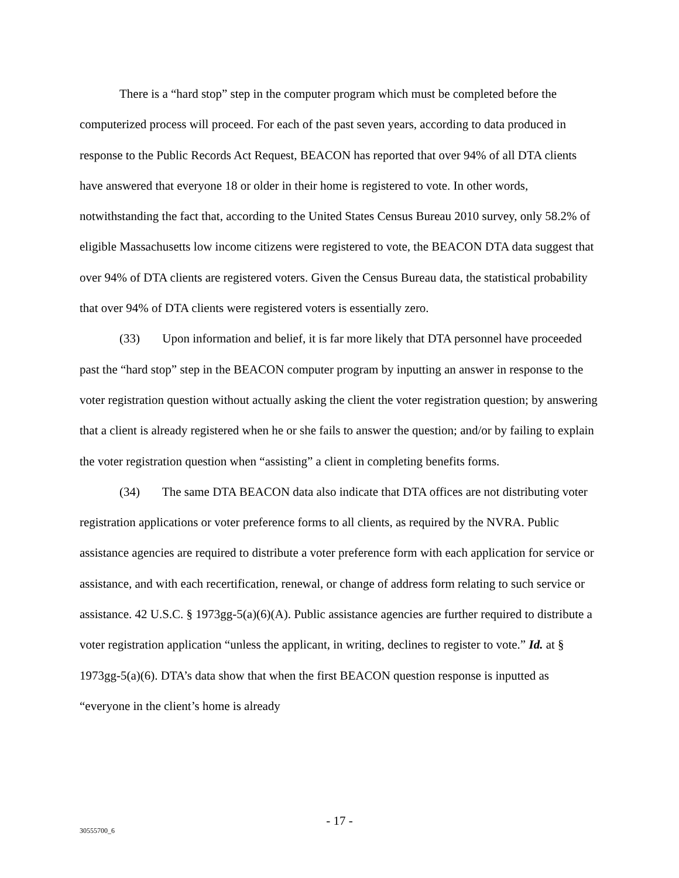There is a “hard stop” step in the computer program which must be completed before the computerized process will proceed. For each of the past seven years, according to data produced in response to the Public Records Act Request, BEACON has reported that over 94% of all DTA clients have answered that everyone 18 or older in their home is registered to vote. In other words, notwithstanding the fact that, according to the United States Census Bureau 2010 survey, only 58.2% of eligible Massachusetts low income citizens were registered to vote, the BEACON DTA data suggest that over 94% of DTA clients are registered voters. Given the Census Bureau data, the statistical probability that over 94% of DTA clients were registered voters is essentially zero.
(33) Upon information and belief, it is far more likely that DTA personnel have proceeded past the “hard stop” step in the BEACON computer program by inputting an answer in response to the voter registration question without actually asking the client the voter registration question; by answering that a client is already registered when he or she fails to answer the question; and/or by failing to explain the voter registration question when “assisting” a client in completing benefits forms.
(34) The same DTA BEACON data also indicate that DTA offices are not distributing voter registration applications or voter preference forms to all clients, as required by the NVRA. Public assistance agencies are required to distribute a voter preference form with each application for service or assistance, and with each recertification, renewal, or change of address form relating to such service or assistance. 42 U.S.C. § 1973gg-5(a)(6)(A). Public assistance agencies are further required to distribute a voter registration application “unless the applicant, in writing, declines to register to vote.” Id. at § 1973gg-5(a)(6). DTA’s data show that when the first BEACON question response is inputted as “everyone in the client’s home is already
- 17 -
30555700_6